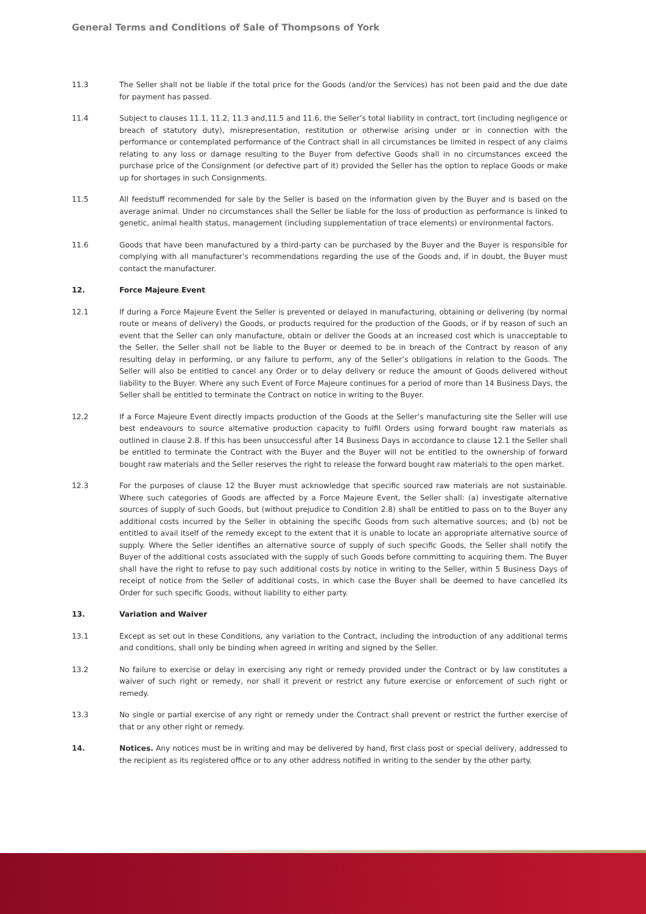General Terms and Conditions of Sale of Thompsons of York
11.3 The Seller shall not be liable if the total price for the Goods (and/or the Services) has not been paid and the due date for payment has passed.
11.4 Subject to clauses 11.1, 11.2, 11.3 and,11.5 and 11.6, the Seller’s total liability in contract, tort (including negligence or breach of statutory duty), misrepresentation, restitution or otherwise arising under or in connection with the performance or contemplated performance of the Contract shall in all circumstances be limited in respect of any claims relating to any loss or damage resulting to the Buyer from defective Goods shall in no circumstances exceed the purchase price of the Consignment (or defective part of it) provided the Seller has the option to replace Goods or make up for shortages in such Consignments.
11.5 All feedstuff recommended for sale by the Seller is based on the information given by the Buyer and is based on the average animal. Under no circumstances shall the Seller be liable for the loss of production as performance is linked to genetic, animal health status, management (including supplementation of trace elements) or environmental factors.
11.6 Goods that have been manufactured by a third-party can be purchased by the Buyer and the Buyer is responsible for complying with all manufacturer’s recommendations regarding the use of the Goods and, if in doubt, the Buyer must contact the manufacturer.
12. Force Majeure Event
12.1 If during a Force Majeure Event the Seller is prevented or delayed in manufacturing, obtaining or delivering (by normal route or means of delivery) the Goods, or products required for the production of the Goods, or if by reason of such an event that the Seller can only manufacture, obtain or deliver the Goods at an increased cost which is unacceptable to the Seller, the Seller shall not be liable to the Buyer or deemed to be in breach of the Contract by reason of any resulting delay in performing, or any failure to perform, any of the Seller’s obligations in relation to the Goods. The Seller will also be entitled to cancel any Order or to delay delivery or reduce the amount of Goods delivered without liability to the Buyer. Where any such Event of Force Majeure continues for a period of more than 14 Business Days, the Seller shall be entitled to terminate the Contract on notice in writing to the Buyer.
12.2 If a Force Majeure Event directly impacts production of the Goods at the Seller’s manufacturing site the Seller will use best endeavours to source alternative production capacity to fulfil Orders using forward bought raw materials as outlined in clause 2.8. If this has been unsuccessful after 14 Business Days in accordance to clause 12.1 the Seller shall be entitled to terminate the Contract with the Buyer and the Buyer will not be entitled to the ownership of forward bought raw materials and the Seller reserves the right to release the forward bought raw materials to the open market.
12.3 For the purposes of clause 12 the Buyer must acknowledge that specific sourced raw materials are not sustainable. Where such categories of Goods are affected by a Force Majeure Event, the Seller shall: (a) investigate alternative sources of supply of such Goods, but (without prejudice to Condition 2.8) shall be entitled to pass on to the Buyer any additional costs incurred by the Seller in obtaining the specific Goods from such alternative sources; and (b) not be entitled to avail itself of the remedy except to the extent that it is unable to locate an appropriate alternative source of supply. Where the Seller identifies an alternative source of supply of such specific Goods, the Seller shall notify the Buyer of the additional costs associated with the supply of such Goods before committing to acquiring them. The Buyer shall have the right to refuse to pay such additional costs by notice in writing to the Seller, within 5 Business Days of receipt of notice from the Seller of additional costs, in which case the Buyer shall be deemed to have cancelled its Order for such specific Goods, without liability to either party.
13. Variation and Waiver
13.1 Except as set out in these Conditions, any variation to the Contract, including the introduction of any additional terms and conditions, shall only be binding when agreed in writing and signed by the Seller.
13.2 No failure to exercise or delay in exercising any right or remedy provided under the Contract or by law constitutes a waiver of such right or remedy, nor shall it prevent or restrict any future exercise or enforcement of such right or remedy.
13.3 No single or partial exercise of any right or remedy under the Contract shall prevent or restrict the further exercise of that or any other right or remedy.
14. Notices. Any notices must be in writing and may be delivered by hand, first class post or special delivery, addressed to the recipient as its registered office or to any other address notified in writing to the sender by the other party.